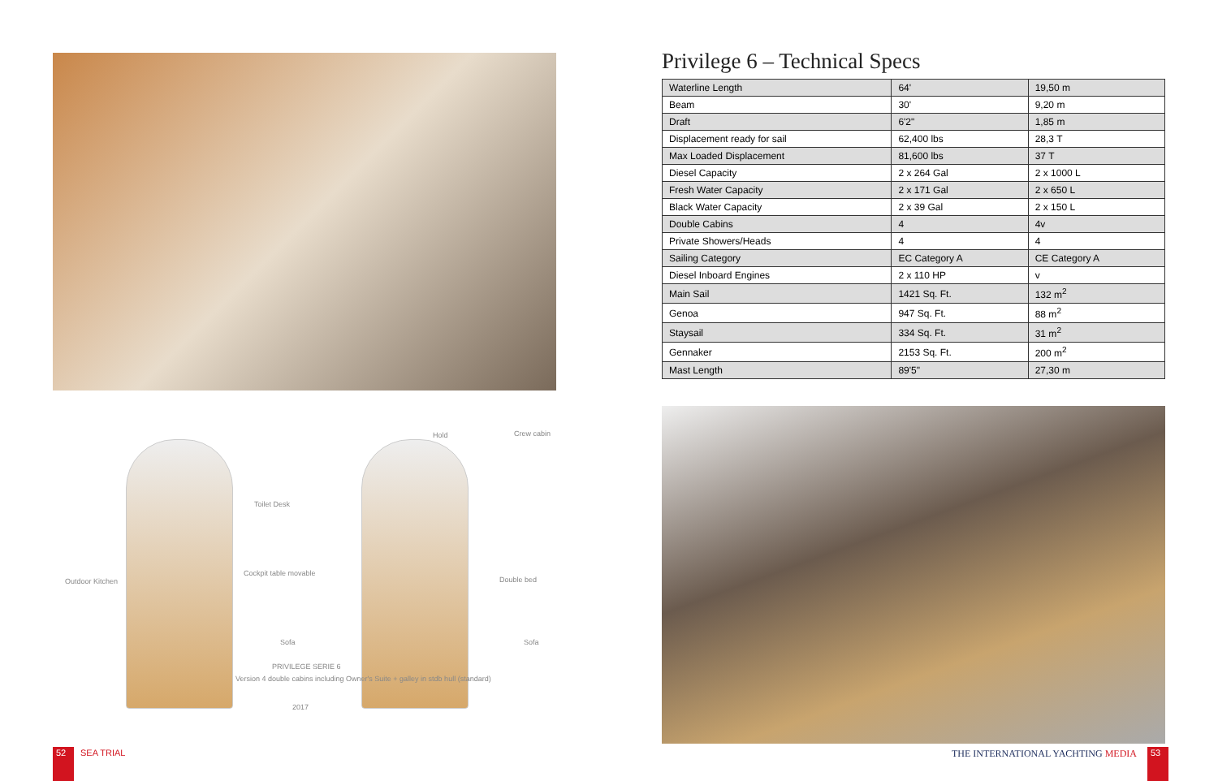Outdoor Kitchen
Toilet Desk
Cockpit table movable
Sofa
PRIVILEGE SERIE 6
Version 4 double cabins including Owner's Suite + galley in stdb hull (standard)
2017
Hold Crew cabin
Double bed
Sofa
Privilege 6 – Technical Specs
| Waterline Length | 64' | 19,50 m |
| Beam | 30' | 9,20 m |
| Draft | 6'2" | 1,85 m |
| Displacement ready for sail | 62,400 lbs | 28,3 T |
| Max Loaded Displacement | 81,600 lbs | 37 T |
| Diesel Capacity | 2 x 264 Gal | 2 x 1000 L |
| Fresh Water Capacity | 2 x 171 Gal | 2 x 650 L |
| Black Water Capacity | 2 x 39 Gal | 2 x 150 L |
| Double Cabins | 4 | 4v |
| Private Showers/Heads | 4 | 4 |
| Sailing Category | EC Category A | CE Category A |
| Diesel Inboard Engines | 2 x 110 HP | v |
| Main Sail | 1421 Sq. Ft. | 132 m<sup>2</sup> |
| Genoa | 947 Sq. Ft. | 88 m<sup>2</sup> |
| Staysail | 334 Sq. Ft. | 31 m<sup>2</sup> |
| Gennaker | 2153 Sq. Ft. | 200 m<sup>2</sup> |
| Mast Length | 89'5" | 27,30 m |
52 SEA TRIAL THE INTERNATIONAL YACHTING MEDIA 53